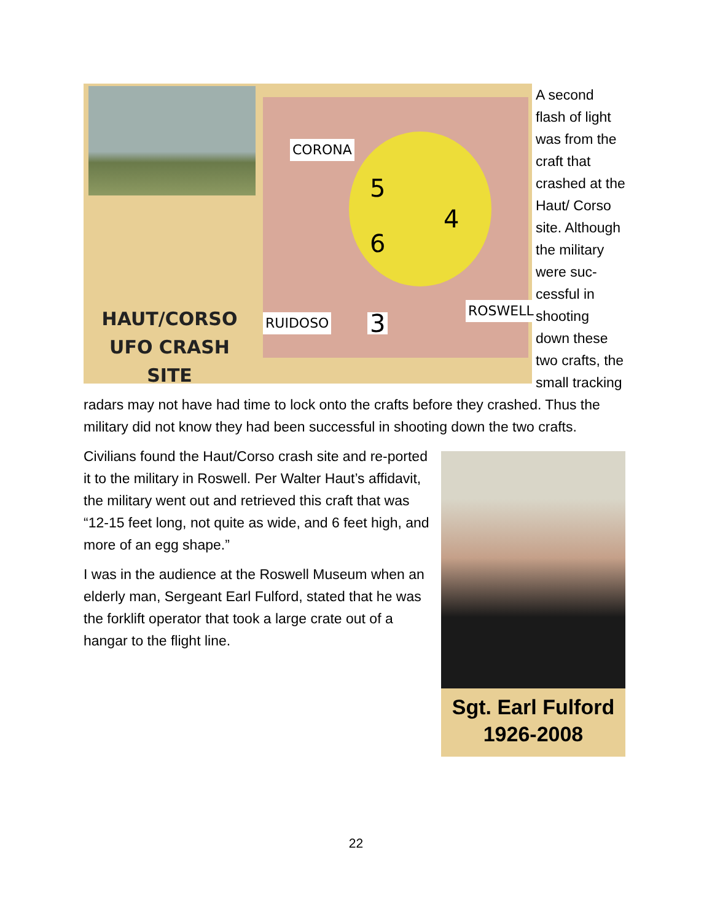CORONA
RUIDOSO
ROSWELL
5
4
6
3
HAUT/CORSO UFO CRASH SITE
A second flash of light was from the craft that crashed at the Haut/ Corso site. Although the military were suc-cessful in shooting down these two crafts, the small tracking radars may not have had time to lock onto the crafts before they crashed. Thus the military did not know they had been successful in shooting down the two crafts.
Sgt. Earl Fulford
1926-2008
Civilians found the Haut/Corso crash site and re-ported it to the military in Roswell. Per Walter Haut’s affidavit, the military went out and retrieved this craft that was “12-15 feet long, not quite as wide, and 6 feet high, and more of an egg shape.”
I was in the audience at the Roswell Museum when an elderly man, Sergeant Earl Fulford, stated that he was the forklift operator that took a large crate out of a hangar to the flight line.
22